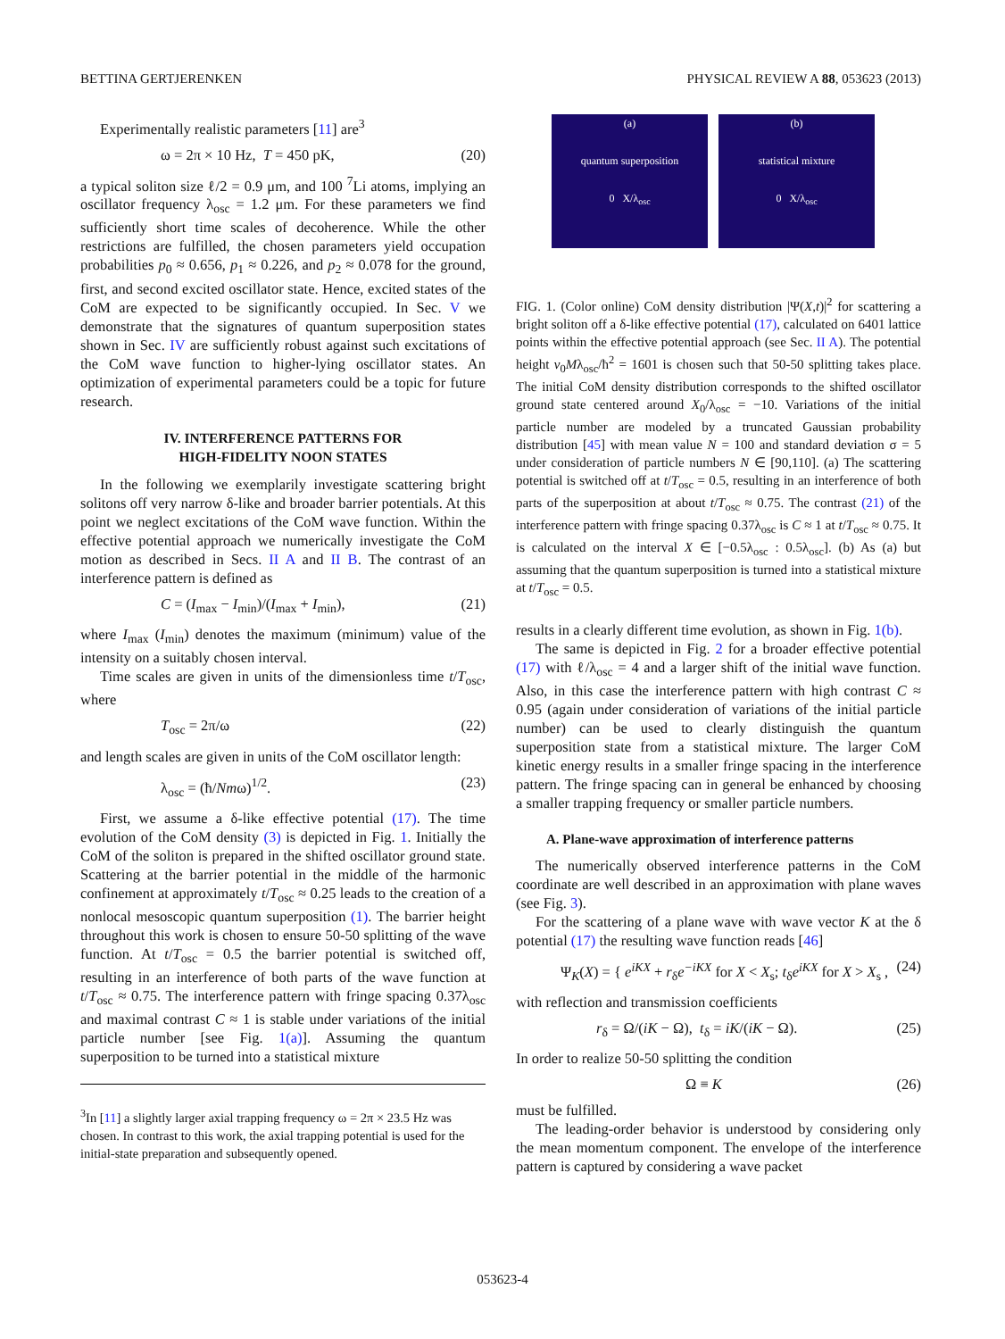BETTINA GERTJERENKEN PHYSICAL REVIEW A 88, 053623 (2013)
Experimentally realistic parameters [11] are<sup>3</sup>
ω = 2π × 10 Hz, T = 450 pK, (20)
a typical soliton size ℓ/2 = 0.9 μm, and 100 <sup>7</sup>Li atoms, implying an oscillator frequency λ<sub>osc</sub> = 1.2 μm. For these parameters we find sufficiently short time scales of decoherence. While the other restrictions are fulfilled, the chosen parameters yield occupation probabilities p<sub>0</sub> ≈ 0.656, p<sub>1</sub> ≈ 0.226, and p<sub>2</sub> ≈ 0.078 for the ground, first, and second excited oscillator state. Hence, excited states of the CoM are expected to be significantly occupied. In Sec. V we demonstrate that the signatures of quantum superposition states shown in Sec. IV are sufficiently robust against such excitations of the CoM wave function to higher-lying oscillator states. An optimization of experimental parameters could be a topic for future research.
IV. INTERFERENCE PATTERNS FOR
HIGH-FIDELITY NOON STATES
In the following we exemplarily investigate scattering bright solitons off very narrow δ-like and broader barrier potentials. At this point we neglect excitations of the CoM wave function. Within the effective potential approach we numerically investigate the CoM motion as described in Secs. II A and II B. The contrast of an interference pattern is defined as
C = (I<sub>max</sub> − I<sub>min</sub>)/(I<sub>max</sub> + I<sub>min</sub>), (21)
where I<sub>max</sub> (I<sub>min</sub>) denotes the maximum (minimum) value of the intensity on a suitably chosen interval.
Time scales are given in units of the dimensionless time t/T<sub>osc</sub>, where
T<sub>osc</sub> = 2π/ω (22)
and length scales are given in units of the CoM oscillator length:
λ<sub>osc</sub> = (ħ/Nmω)<sup>1/2</sup>. (23)
First, we assume a δ-like effective potential (17). The time evolution of the CoM density (3) is depicted in Fig. 1. Initially the CoM of the soliton is prepared in the shifted oscillator ground state. Scattering at the barrier potential in the middle of the harmonic confinement at approximately t/T<sub>osc</sub> ≈ 0.25 leads to the creation of a nonlocal mesoscopic quantum superposition (1). The barrier height throughout this work is chosen to ensure 50-50 splitting of the wave function. At t/T<sub>osc</sub> = 0.5 the barrier potential is switched off, resulting in an interference of both parts of the wave function at t/T<sub>osc</sub> ≈ 0.75. The interference pattern with fringe spacing 0.37λ<sub>osc</sub> and maximal contrast C ≈ 1 is stable under variations of the initial particle number [see Fig. 1(a)]. Assuming the quantum superposition to be turned into a statistical mixture
<sup>3</sup> In [11] a slightly larger axial trapping frequency ω = 2π × 23.5 Hz was chosen. In contrast to this work, the axial trapping potential is used for the initial-state preparation and subsequently opened.
(a)
quantum superposition
0 X/λ<sub>osc</sub>
(b)
statistical mixture
0 X/λ<sub>osc</sub>
FIG. 1. (Color online) CoM density distribution |Ψ(X,t)|<sup>2</sup> for scattering a bright soliton off a δ-like effective potential (17), calculated on 6401 lattice points within the effective potential approach (see Sec. II A). The potential height v<sub>0</sub>Mλ<sub>osc</sub>/ħ<sup>2</sup> = 1601 is chosen such that 50-50 splitting takes place. The initial CoM density distribution corresponds to the shifted oscillator ground state centered around X<sub>0</sub>/λ<sub>osc</sub> = −10. Variations of the initial particle number are modeled by a truncated Gaussian probability distribution [45] with mean value N = 100 and standard deviation σ = 5 under consideration of particle numbers N ∈ [90,110]. (a) The scattering potential is switched off at t/T<sub>osc</sub> = 0.5, resulting in an interference of both parts of the superposition at about t/T<sub>osc</sub> ≈ 0.75. The contrast (21) of the interference pattern with fringe spacing 0.37λ<sub>osc</sub> is C ≈ 1 at t/T<sub>osc</sub> ≈ 0.75. It is calculated on the interval X ∈ [−0.5λ<sub>osc</sub> : 0.5λ<sub>osc</sub>]. (b) As (a) but assuming that the quantum superposition is turned into a statistical mixture at t/T<sub>osc</sub> = 0.5.
results in a clearly different time evolution, as shown in Fig. 1(b).
The same is depicted in Fig. 2 for a broader effective potential (17) with ℓ/λ<sub>osc</sub> = 4 and a larger shift of the initial wave function. Also, in this case the interference pattern with high contrast C ≈ 0.95 (again under consideration of variations of the initial particle number) can be used to clearly distinguish the quantum superposition state from a statistical mixture. The larger CoM kinetic energy results in a smaller fringe spacing in the interference pattern. The fringe spacing can in general be enhanced by choosing a smaller trapping frequency or smaller particle numbers.
A. Plane-wave approximation of interference patterns
The numerically observed interference patterns in the CoM coordinate are well described in an approximation with plane waves (see Fig. 3).
For the scattering of a plane wave with wave vector K at the δ potential (17) the resulting wave function reads [46]
Ψ<sub>K</sub>(X) = { e<sup>iKX</sup> + r<sub>δ</sub>e<sup>−iKX</sup> for X < X<sub>s</sub>; t<sub>δ</sub>e<sup>iKX</sup> for X > X<sub>s</sub> , (24)
with reflection and transmission coefficients
r<sub>δ</sub> = Ω/(iK − Ω), t<sub>δ</sub> = iK/(iK − Ω). (25)
In order to realize 50-50 splitting the condition
Ω ≡ K (26)
must be fulfilled.
The leading-order behavior is understood by considering only the mean momentum component. The envelope of the interference pattern is captured by considering a wave packet
053623-4